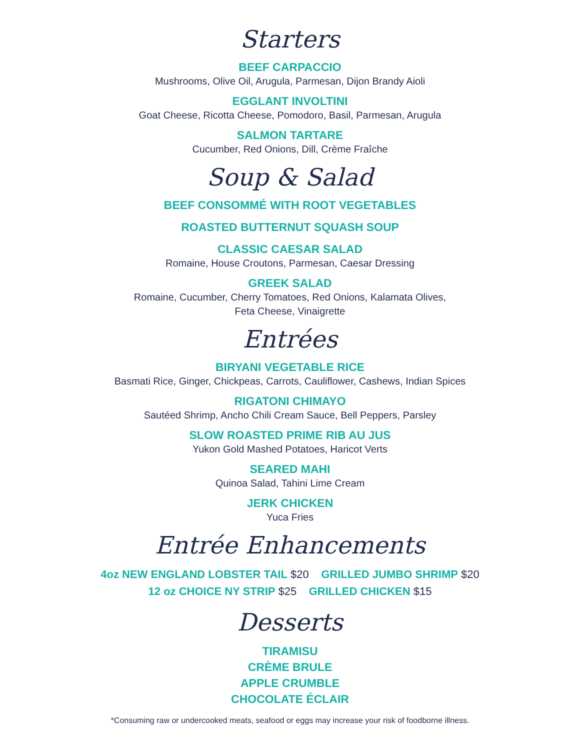Starters
BEEF CARPACCIO
Mushrooms, Olive Oil, Arugula, Parmesan, Dijon Brandy Aioli
EGGLANT INVOLTINI
Goat Cheese, Ricotta Cheese, Pomodoro, Basil, Parmesan, Arugula
SALMON TARTARE
Cucumber, Red Onions, Dill, Crème Fraîche
Soup & Salad
BEEF CONSOMMÉ WITH ROOT VEGETABLES
ROASTED BUTTERNUT SQUASH SOUP
CLASSIC CAESAR SALAD
Romaine, House Croutons, Parmesan, Caesar Dressing
GREEK SALAD
Romaine, Cucumber, Cherry Tomatoes, Red Onions, Kalamata Olives,
Feta Cheese, Vinaigrette
Entrées
BIRYANI VEGETABLE RICE
Basmati Rice, Ginger, Chickpeas, Carrots, Cauliflower, Cashews, Indian Spices
RIGATONI CHIMAYO
Sautéed Shrimp, Ancho Chili Cream Sauce, Bell Peppers, Parsley
SLOW ROASTED PRIME RIB AU JUS
Yukon Gold Mashed Potatoes, Haricot Verts
SEARED MAHI
Quinoa Salad, Tahini Lime Cream
JERK CHICKEN
Yuca Fries
Entrée Enhancements
4oz NEW ENGLAND LOBSTER TAIL $20 GRILLED JUMBO SHRIMP $20
12 oz CHOICE NY STRIP $25 GRILLED CHICKEN $15
Desserts
TIRAMISU
CRÈME BRULE
APPLE CRUMBLE
CHOCOLATE ÉCLAIR
*Consuming raw or undercooked meats, seafood or eggs may increase your risk of foodborne illness.